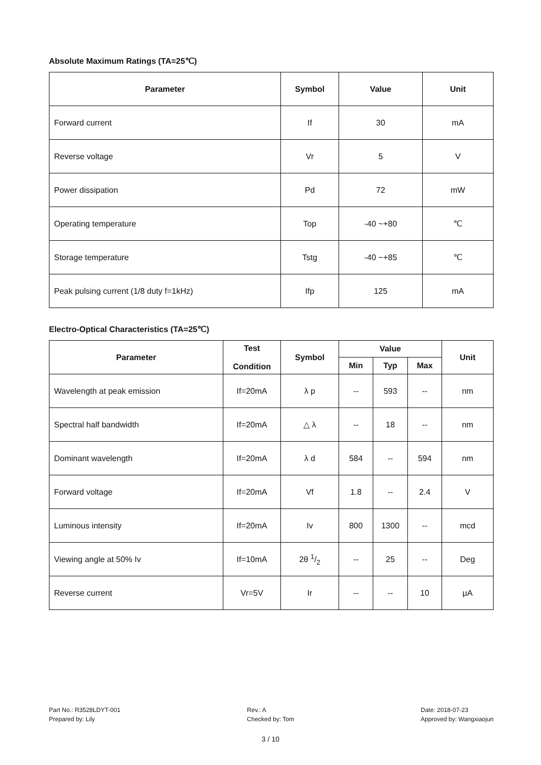Absolute Maximum Ratings (TA=25℃)
| Parameter | Symbol | Value | Unit |
| --- | --- | --- | --- |
| Forward current | If | 30 | mA |
| Reverse voltage | Vr | 5 | V |
| Power dissipation | Pd | 72 | mW |
| Operating temperature | Top | -40 ~+80 | ℃ |
| Storage temperature | Tstg | -40 ~+85 | ℃ |
| Peak pulsing current (1/8 duty f=1kHz) | Ifp | 125 | mA |
Electro-Optical Characteristics (TA=25℃)
| Parameter | Test Condition | Symbol | Value | | | Unit |
| --- | --- | --- | --- | --- | --- | --- |
| | | | Min | Typ | Max | |
| Wavelength at peak emission | If=20mA | λ p | -- | 593 | -- | nm |
| Spectral half bandwidth | If=20mA | △ λ | -- | 18 | -- | nm |
| Dominant wavelength | If=20mA | λ d | 584 | -- | 594 | nm |
| Forward voltage | If=20mA | Vf | 1.8 | -- | 2.4 | V |
| Luminous intensity | If=20mA | Iv | 800 | 1300 | -- | mcd |
| Viewing angle at 50% Iv | If=10mA | 2θ 1/2 | -- | 25 | -- | Deg |
| Reverse current | Vr=5V | Ir | -- | -- | 10 | μA |
Part No.: R3528LDYT-001
Prepared by: Lily
Rev.: A
Checked by: Tom
Date: 2018-07-23
Approved by: Wangxiaojun
3 / 10